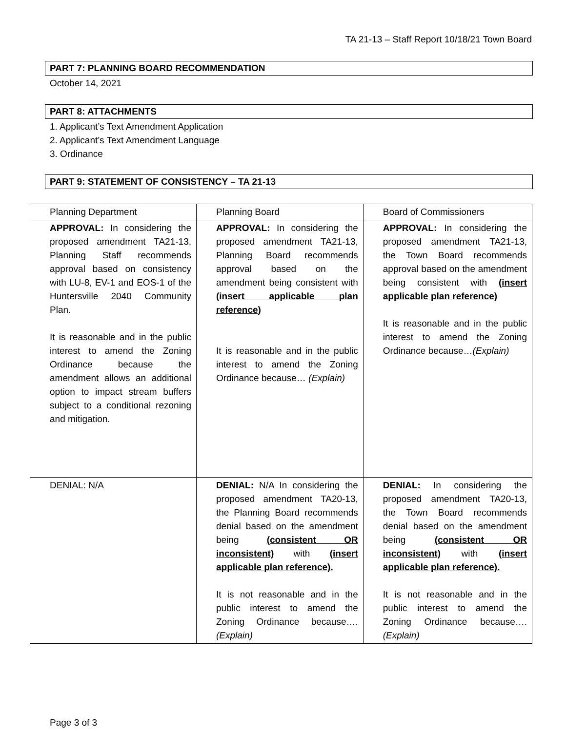TA 21-13 – Staff Report 10/18/21 Town Board
PART 7: PLANNING BOARD RECOMMENDATION
October 14, 2021
PART 8: ATTACHMENTS
1. Applicant’s Text Amendment Application
2. Applicant’s Text Amendment Language
3. Ordinance
PART 9: STATEMENT OF CONSISTENCY – TA 21-13
| Planning Department | Planning Board | Board of Commissioners |
| APPROVAL: In considering the proposed amendment TA21-13, Planning Staff recommends approval based on consistency with LU-8, EV-1 and EOS-1 of the Huntersville 2040 Community Plan. It is reasonable and in the public interest to amend the Zoning Ordinance because the amendment allows an additional option to impact stream buffers subject to a conditional rezoning and mitigation. | APPROVAL: In considering the proposed amendment TA21-13, Planning Board recommends approval based on the amendment being consistent with (insert applicable plan reference) It is reasonable and in the public interest to amend the Zoning Ordinance because… (Explain) | APPROVAL: In considering the proposed amendment TA21-13, the Town Board recommends approval based on the amendment being consistent with (insert applicable plan reference) It is reasonable and in the public interest to amend the Zoning Ordinance because… (Explain) |
| DENIAL: N/A | DENIAL: N/A In considering the proposed amendment TA20-13, the Planning Board recommends denial based on the amendment being (consistent OR inconsistent) with (insert applicable plan reference). It is not reasonable and in the public interest to amend the Zoning Ordinance because…. (Explain) | DENIAL: In considering the proposed amendment TA20-13, the Town Board recommends denial based on the amendment being (consistent OR inconsistent) with (insert applicable plan reference). It is not reasonable and in the public interest to amend the Zoning Ordinance because…. (Explain) |
Page 3 of 3